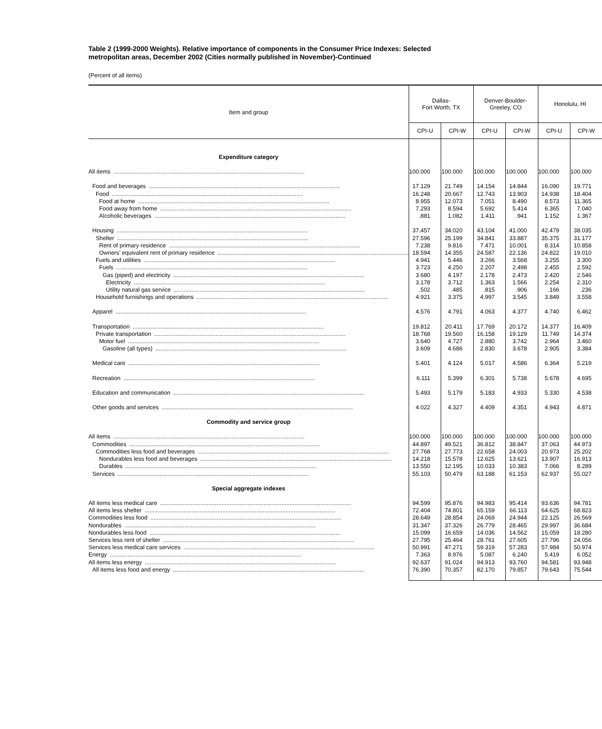Table 2 (1999-2000 Weights). Relative importance of components in the Consumer Price Indexes: Selected metropolitan areas, December 2002 (Cities normally published in November)-Continued
(Percent of all items)
| Item and group | Dallas- Fort Worth, TX | | Denver-Boulder- Greeley, CO | | Honolulu, HI | |
| --- | --- | --- | --- | --- | --- | --- |
| | CPI-U | CPI-W | CPI-U | CPI-W | CPI-U | CPI-W |
| Expenditure category | | | | | | |
| All items | 100.000 | 100.000 | 100.000 | 100.000 | 100.000 | 100.000 |
| Food and beverages | 17.129 | 21.749 | 14.154 | 14.844 | 16.090 | 19.771 |
| Food | 16.248 | 20.667 | 12.743 | 13.903 | 14.938 | 18.404 |
| Food at home | 8.955 | 12.073 | 7.051 | 8.490 | 8.573 | 11.365 |
| Food away from home | 7.293 | 8.594 | 5.692 | 5.414 | 6.365 | 7.040 |
| Alcoholic beverages | .881 | 1.082 | 1.411 | .941 | 1.152 | 1.367 |
| Housing | 37.457 | 34.020 | 43.104 | 41.000 | 42.479 | 38.035 |
| Shelter | 27.596 | 25.199 | 34.841 | 33.887 | 35.375 | 31.177 |
| Rent of primary residence | 7.238 | 9.816 | 7.471 | 10.001 | 8.314 | 10.858 |
| Owners’ equivalent rent of primary residence | 18.594 | 14.355 | 24.587 | 22.136 | 24.822 | 19.010 |
| Fuels and utilities | 4.941 | 5.446 | 3.266 | 3.568 | 3.255 | 3.300 |
| Fuels | 3.723 | 4.250 | 2.207 | 2.498 | 2.455 | 2.592 |
| Gas (piped) and electricity | 3.680 | 4.197 | 2.178 | 2.473 | 2.420 | 2.546 |
| Electricity | 3.178 | 3.712 | 1.363 | 1.566 | 2.254 | 2.310 |
| Utility natural gas service | .502 | .485 | .815 | .906 | .166 | .236 |
| Household furnishings and operations | 4.921 | 3.375 | 4.997 | 3.545 | 3.849 | 3.558 |
| Apparel | 4.576 | 4.791 | 4.063 | 4.377 | 4.740 | 6.462 |
| Transportation | 19.812 | 20.411 | 17.769 | 20.172 | 14.377 | 16.409 |
| Private transportation | 18.768 | 19.560 | 16.158 | 19.129 | 11.749 | 14.374 |
| Motor fuel | 3.640 | 4.727 | 2.880 | 3.742 | 2.964 | 3.460 |
| Gasoline (all types) | 3.609 | 4.686 | 2.830 | 3.678 | 2.905 | 3.384 |
| Medical care | 5.401 | 4.124 | 5.017 | 4.586 | 6.364 | 5.219 |
| Recreation | 6.111 | 5.399 | 6.301 | 5.738 | 5.678 | 4.695 |
| Education and communication | 5.493 | 5.179 | 5.183 | 4.933 | 5.330 | 4.538 |
| Other goods and services | 4.022 | 4.327 | 4.409 | 4.351 | 4.943 | 4.871 |
| Commodity and service group | | | | | | |
| All items | 100.000 | 100.000 | 100.000 | 100.000 | 100.000 | 100.000 |
| Commodities | 44.897 | 49.521 | 36.812 | 38.847 | 37.063 | 44.973 |
| Commodities less food and beverages | 27.768 | 27.773 | 22.658 | 24.003 | 20.973 | 25.202 |
| Nondurables less food and beverages | 14.218 | 15.578 | 12.625 | 13.621 | 13.907 | 16.913 |
| Durables | 13.550 | 12.195 | 10.033 | 10.383 | 7.066 | 8.289 |
| Services | 55.103 | 50.479 | 63.188 | 61.153 | 62.937 | 55.027 |
| Special aggregate indexes | | | | | | |
| All items less medical care | 94.599 | 95.876 | 94.983 | 95.414 | 93.636 | 94.781 |
| All items less shelter | 72.404 | 74.801 | 65.159 | 66.113 | 64.625 | 68.823 |
| Commodities less food | 28.649 | 28.854 | 24.069 | 24.944 | 22.125 | 26.569 |
| Nondurables | 31.347 | 37.326 | 26.779 | 28.465 | 29.997 | 36.684 |
| Nondurables less food | 15.099 | 16.659 | 14.036 | 14.562 | 15.059 | 18.280 |
| Services less rent of shelter | 27.795 | 25.464 | 28.761 | 27.605 | 27.796 | 24.056 |
| Services less medical care services | 50.991 | 47.271 | 59.319 | 57.283 | 57.984 | 50.974 |
| Energy | 7.363 | 8.976 | 5.087 | 6.240 | 5.419 | 6.052 |
| All items less energy | 92.637 | 91.024 | 94.913 | 93.760 | 94.581 | 93.948 |
| All items less food and energy | 76.390 | 70.357 | 82.170 | 79.857 | 79.643 | 75.544 |